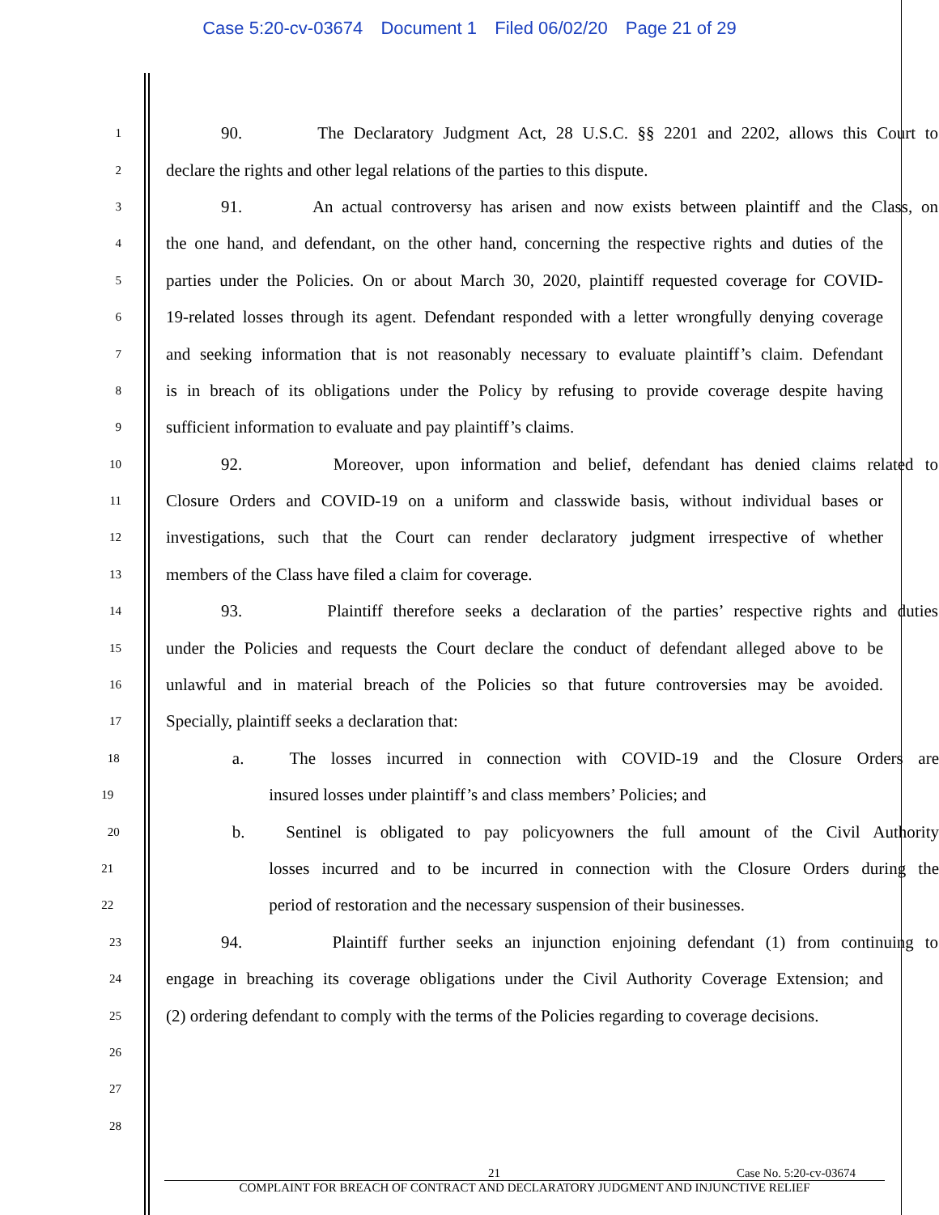Case 5:20-cv-03674 Document 1 Filed 06/02/20 Page 21 of 29
1
90. The Declaratory Judgment Act, 28 U.S.C. §§ 2201 and 2202, allows this Court to
2
declare the rights and other legal relations of the parties to this dispute.
3
91. An actual controversy has arisen and now exists between plaintiff and the Class, on
4
the one hand, and defendant, on the other hand, concerning the respective rights and duties of the
5
parties under the Policies. On or about March 30, 2020, plaintiff requested coverage for COVID-
6
19-related losses through its agent. Defendant responded with a letter wrongfully denying coverage
7
and seeking information that is not reasonably necessary to evaluate plaintiff’s claim. Defendant
8
is in breach of its obligations under the Policy by refusing to provide coverage despite having
9
sufficient information to evaluate and pay plaintiff’s claims.
10
92. Moreover, upon information and belief, defendant has denied claims related to
11
Closure Orders and COVID-19 on a uniform and classwide basis, without individual bases or
12
investigations, such that the Court can render declaratory judgment irrespective of whether
13
members of the Class have filed a claim for coverage.
14
93. Plaintiff therefore seeks a declaration of the parties’ respective rights and duties
15
under the Policies and requests the Court declare the conduct of defendant alleged above to be
16
unlawful and in material breach of the Policies so that future controversies may be avoided.
17
Specially, plaintiff seeks a declaration that:
18
a. The losses incurred in connection with COVID-19 and the Closure Orders are
19
insured losses under plaintiff’s and class members’ Policies; and
20
b. Sentinel is obligated to pay policyowners the full amount of the Civil Authority
21
losses incurred and to be incurred in connection with the Closure Orders during the
22
period of restoration and the necessary suspension of their businesses.
23
94. Plaintiff further seeks an injunction enjoining defendant (1) from continuing to
24
engage in breaching its coverage obligations under the Civil Authority Coverage Extension; and
25
(2) ordering defendant to comply with the terms of the Policies regarding to coverage decisions.
26
27
28
21 Case No. 5:20-cv-03674
COMPLAINT FOR BREACH OF CONTRACT AND DECLARATORY JUDGMENT AND INJUNCTIVE RELIEF